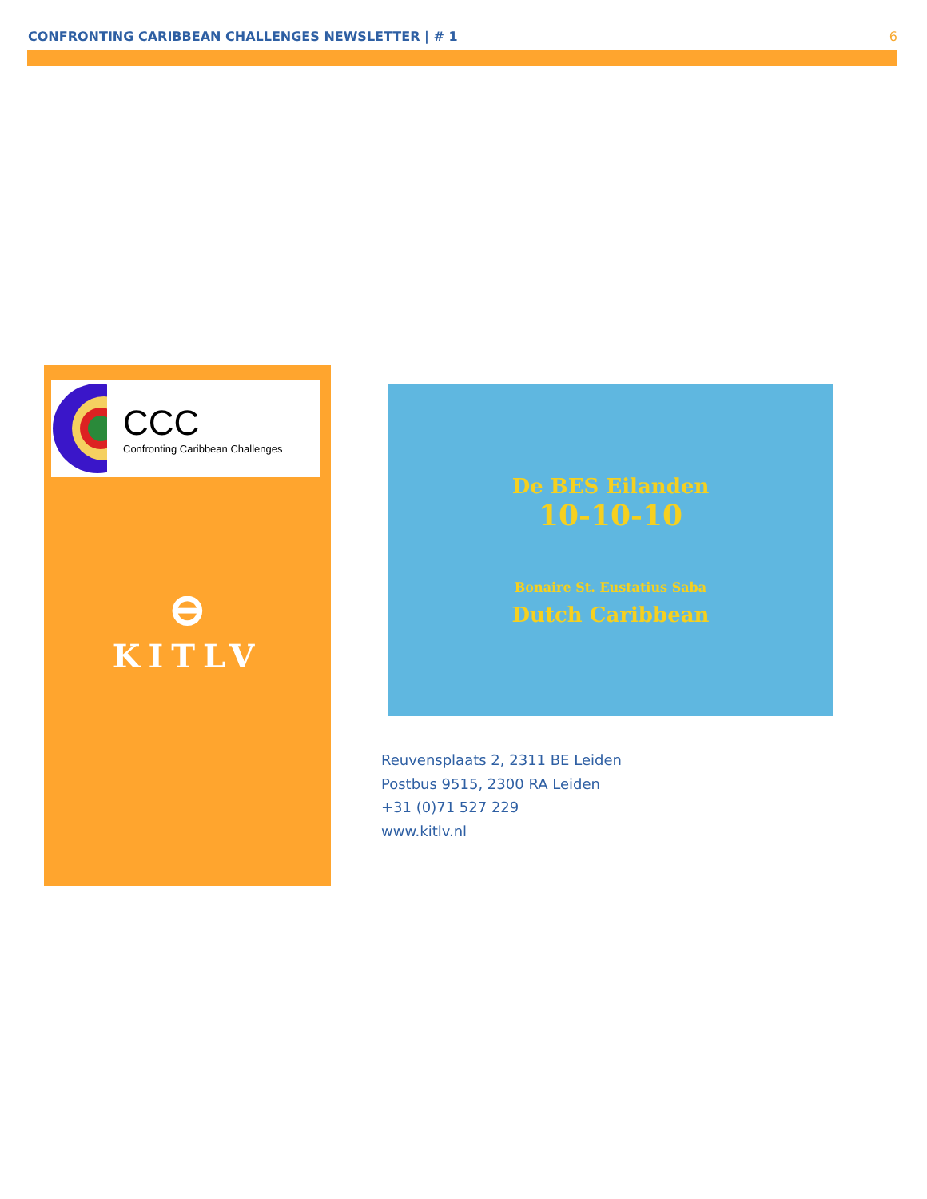CONFRONTING CARIBBEAN CHALLENGES NEWSLETTER | # 1 6
CCC
Confronting Caribbean Challenges
⊖
KITLV
De BES Eilanden
10-10-10
Bonaire St. Eustatius Saba
Dutch Caribbean
Reuvensplaats 2, 2311 BE Leiden
Postbus 9515, 2300 RA Leiden
+31 (0)71 527 229
www.kitlv.nl